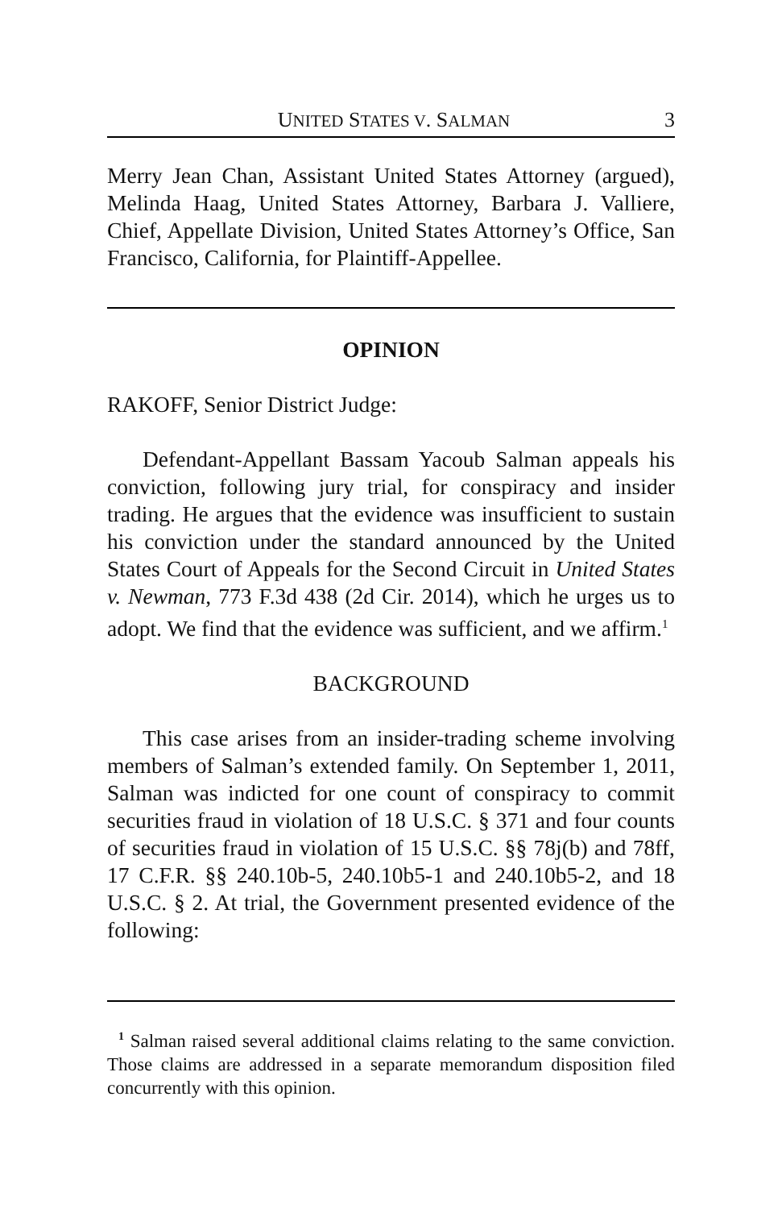UNITED STATES V. SALMAN 3
Merry Jean Chan, Assistant United States Attorney (argued), Melinda Haag, United States Attorney, Barbara J. Valliere, Chief, Appellate Division, United States Attorney’s Office, San Francisco, California, for Plaintiff-Appellee.
OPINION
RAKOFF, Senior District Judge:
Defendant-Appellant Bassam Yacoub Salman appeals his conviction, following jury trial, for conspiracy and insider trading. He argues that the evidence was insufficient to sustain his conviction under the standard announced by the United States Court of Appeals for the Second Circuit in United States v. Newman, 773 F.3d 438 (2d Cir. 2014), which he urges us to adopt. We find that the evidence was sufficient, and we affirm.<sup>1</sup>
BACKGROUND
This case arises from an insider-trading scheme involving members of Salman’s extended family. On September 1, 2011, Salman was indicted for one count of conspiracy to commit securities fraud in violation of 18 U.S.C. § 371 and four counts of securities fraud in violation of 15 U.S.C. §§ 78j(b) and 78ff, 17 C.F.R. §§ 240.10b-5, 240.10b5-1 and 240.10b5-2, and 18 U.S.C. § 2. At trial, the Government presented evidence of the following:
<sup>1</sup> Salman raised several additional claims relating to the same conviction. Those claims are addressed in a separate memorandum disposition filed concurrently with this opinion.